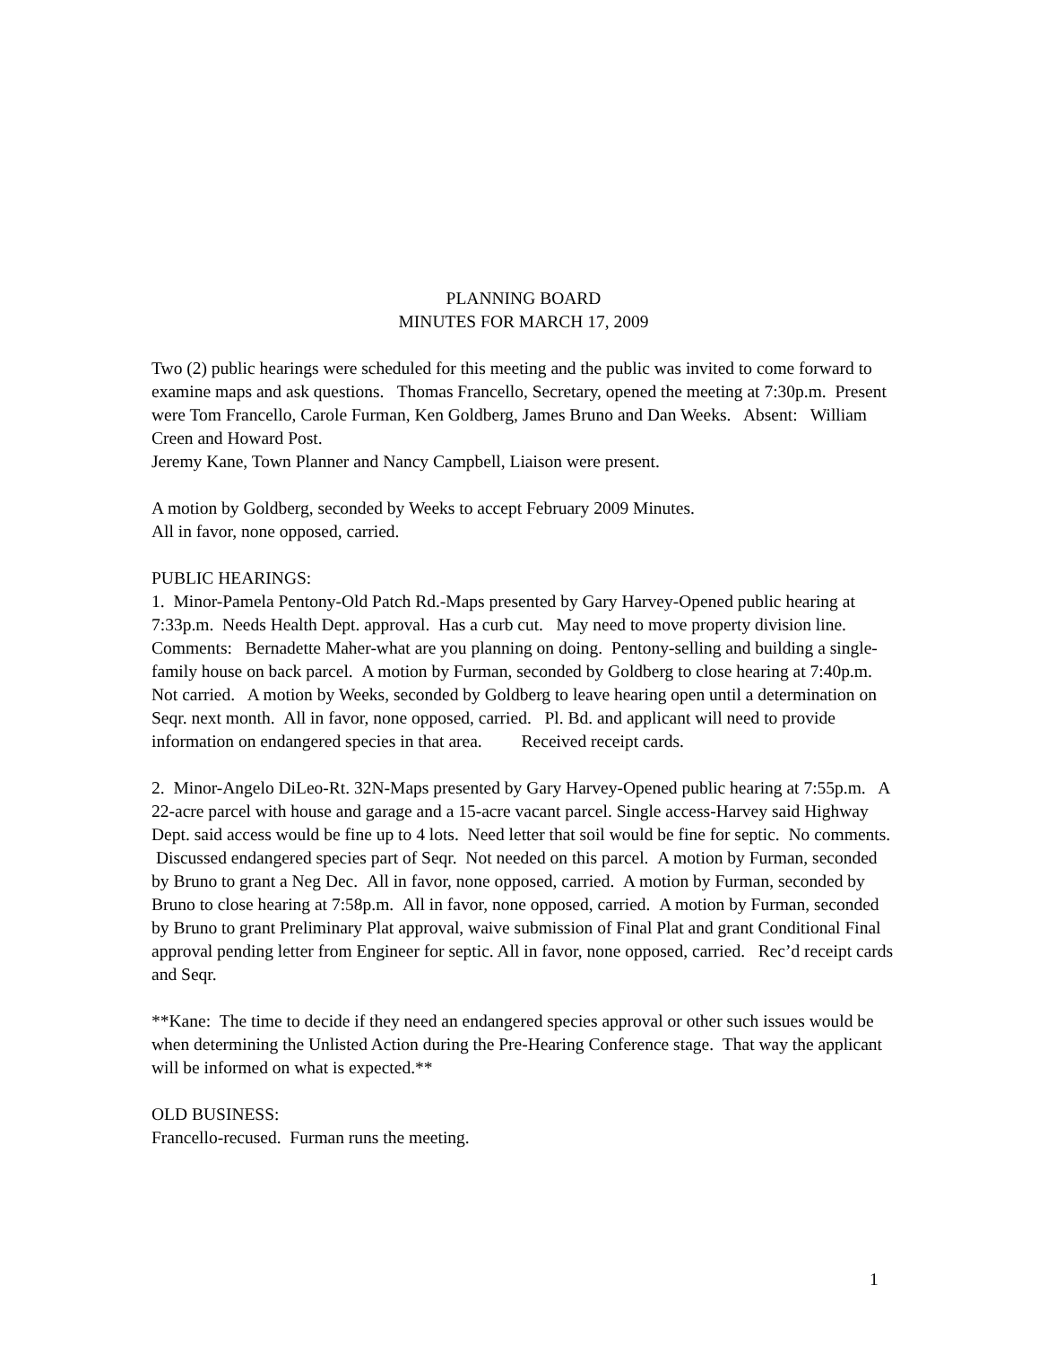PLANNING BOARD
MINUTES FOR MARCH 17, 2009
Two (2) public hearings were scheduled for this meeting and the public was invited to come forward to examine maps and ask questions. Thomas Francello, Secretary, opened the meeting at 7:30p.m. Present were Tom Francello, Carole Furman, Ken Goldberg, James Bruno and Dan Weeks. Absent: William Creen and Howard Post.
Jeremy Kane, Town Planner and Nancy Campbell, Liaison were present.
A motion by Goldberg, seconded by Weeks to accept February 2009 Minutes.
All in favor, none opposed, carried.
PUBLIC HEARINGS:
1. Minor-Pamela Pentony-Old Patch Rd.-Maps presented by Gary Harvey-Opened public hearing at 7:33p.m. Needs Health Dept. approval. Has a curb cut. May need to move property division line. Comments: Bernadette Maher-what are you planning on doing. Pentony-selling and building a single-family house on back parcel. A motion by Furman, seconded by Goldberg to close hearing at 7:40p.m. Not carried. A motion by Weeks, seconded by Goldberg to leave hearing open until a determination on Seqr. next month. All in favor, none opposed, carried. Pl. Bd. and applicant will need to provide information on endangered species in that area. Received receipt cards.
2. Minor-Angelo DiLeo-Rt. 32N-Maps presented by Gary Harvey-Opened public hearing at 7:55p.m. A 22-acre parcel with house and garage and a 15-acre vacant parcel. Single access-Harvey said Highway Dept. said access would be fine up to 4 lots. Need letter that soil would be fine for septic. No comments. Discussed endangered species part of Seqr. Not needed on this parcel. A motion by Furman, seconded by Bruno to grant a Neg Dec. All in favor, none opposed, carried. A motion by Furman, seconded by Bruno to close hearing at 7:58p.m. All in favor, none opposed, carried. A motion by Furman, seconded by Bruno to grant Preliminary Plat approval, waive submission of Final Plat and grant Conditional Final approval pending letter from Engineer for septic. All in favor, none opposed, carried. Rec’d receipt cards and Seqr.
**Kane: The time to decide if they need an endangered species approval or other such issues would be when determining the Unlisted Action during the Pre-Hearing Conference stage. That way the applicant will be informed on what is expected.**
OLD BUSINESS:
Francello-recused. Furman runs the meeting.
1